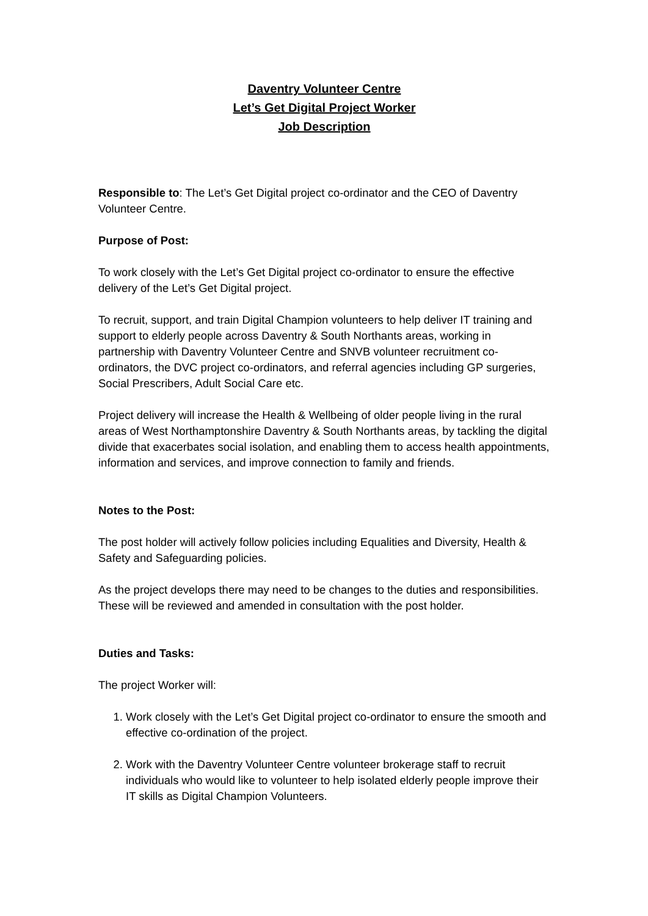Daventry Volunteer Centre
Let’s Get Digital Project Worker
Job Description
Responsible to: The Let’s Get Digital project co-ordinator and the CEO of Daventry Volunteer Centre.
Purpose of Post:
To work closely with the Let’s Get Digital project co-ordinator to ensure the effective delivery of the Let’s Get Digital project.
To recruit, support, and train Digital Champion volunteers to help deliver IT training and support to elderly people across Daventry & South Northants areas, working in partnership with Daventry Volunteer Centre and SNVB volunteer recruitment co-ordinators, the DVC project co-ordinators, and referral agencies including GP surgeries, Social Prescribers, Adult Social Care etc.
Project delivery will increase the Health & Wellbeing of older people living in the rural areas of West Northamptonshire Daventry & South Northants areas, by tackling the digital divide that exacerbates social isolation, and enabling them to access health appointments, information and services, and improve connection to family and friends.
Notes to the Post:
The post holder will actively follow policies including Equalities and Diversity, Health & Safety and Safeguarding policies.
As the project develops there may need to be changes to the duties and responsibilities. These will be reviewed and amended in consultation with the post holder.
Duties and Tasks:
The project Worker will:
1. Work closely with the Let’s Get Digital project co-ordinator to ensure the smooth and effective co-ordination of the project.
2. Work with the Daventry Volunteer Centre volunteer brokerage staff to recruit individuals who would like to volunteer to help isolated elderly people improve their IT skills as Digital Champion Volunteers.